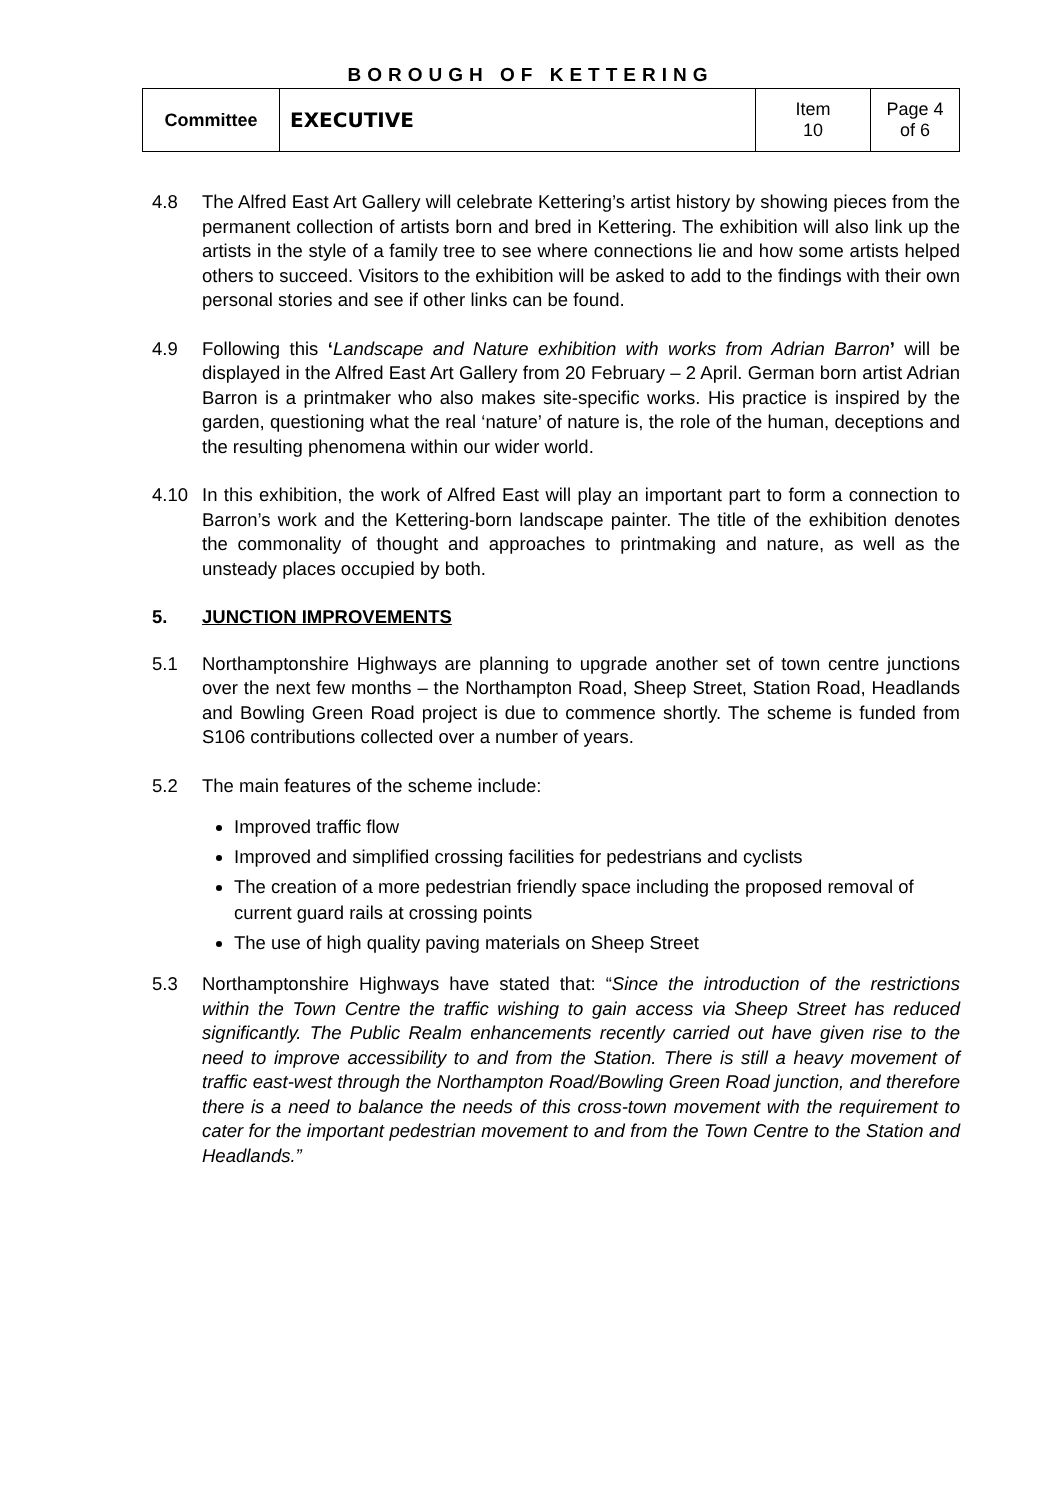BOROUGH OF KETTERING
| Committee | EXECUTIVE | Item 10 | Page 4 of 6 |
4.8 The Alfred East Art Gallery will celebrate Kettering’s artist history by showing pieces from the permanent collection of artists born and bred in Kettering. The exhibition will also link up the artists in the style of a family tree to see where connections lie and how some artists helped others to succeed. Visitors to the exhibition will be asked to add to the findings with their own personal stories and see if other links can be found.
4.9 Following this ‘Landscape and Nature exhibition with works from Adrian Barron’ will be displayed in the Alfred East Art Gallery from 20 February – 2 April. German born artist Adrian Barron is a printmaker who also makes site-specific works. His practice is inspired by the garden, questioning what the real ‘nature’ of nature is, the role of the human, deceptions and the resulting phenomena within our wider world.
4.10 In this exhibition, the work of Alfred East will play an important part to form a connection to Barron’s work and the Kettering-born landscape painter. The title of the exhibition denotes the commonality of thought and approaches to printmaking and nature, as well as the unsteady places occupied by both.
5. JUNCTION IMPROVEMENTS
5.1 Northamptonshire Highways are planning to upgrade another set of town centre junctions over the next few months – the Northampton Road, Sheep Street, Station Road, Headlands and Bowling Green Road project is due to commence shortly. The scheme is funded from S106 contributions collected over a number of years.
5.2 The main features of the scheme include:
Improved traffic flow
Improved and simplified crossing facilities for pedestrians and cyclists
The creation of a more pedestrian friendly space including the proposed removal of current guard rails at crossing points
The use of high quality paving materials on Sheep Street
5.3 Northamptonshire Highways have stated that: “Since the introduction of the restrictions within the Town Centre the traffic wishing to gain access via Sheep Street has reduced significantly. The Public Realm enhancements recently carried out have given rise to the need to improve accessibility to and from the Station. There is still a heavy movement of traffic east-west through the Northampton Road/Bowling Green Road junction, and therefore there is a need to balance the needs of this cross-town movement with the requirement to cater for the important pedestrian movement to and from the Town Centre to the Station and Headlands.”